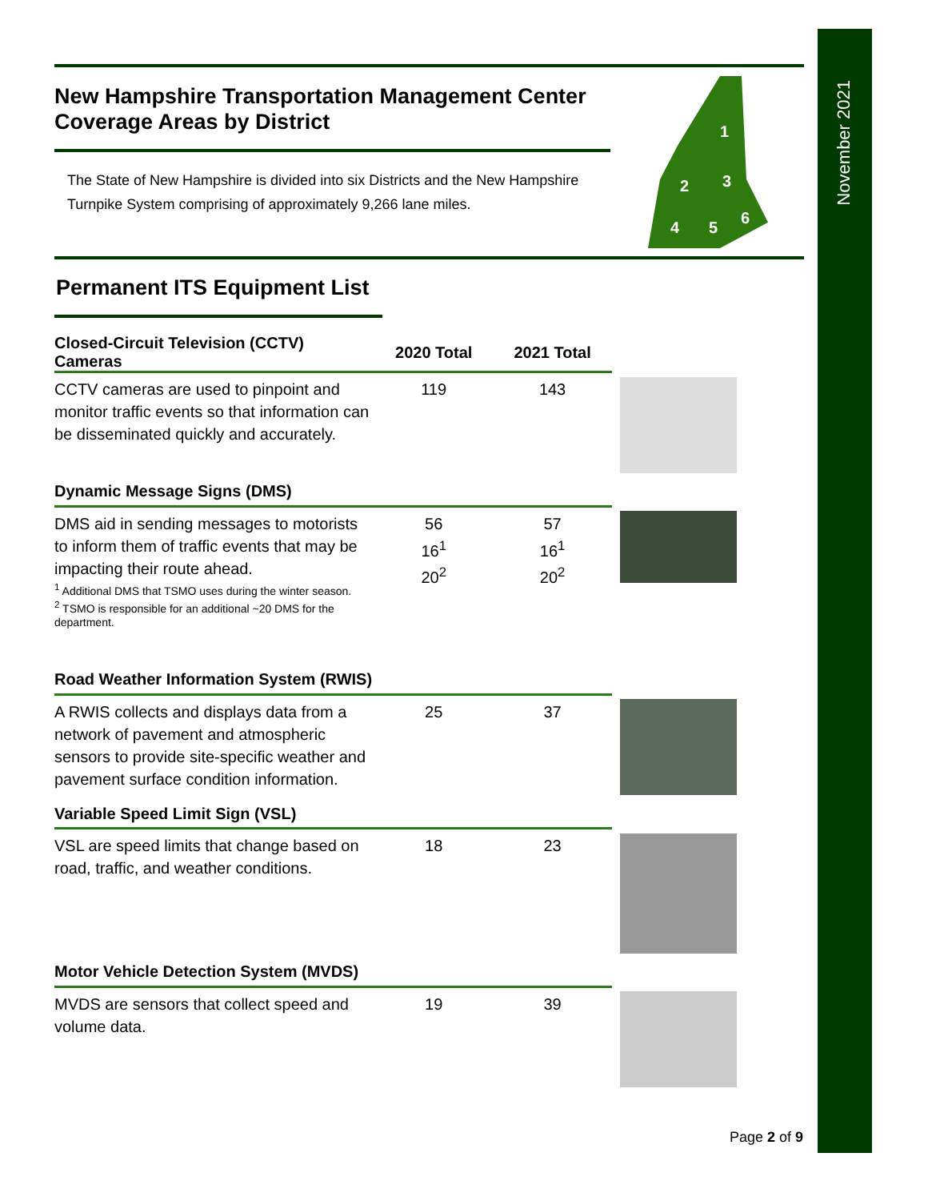November 2021
1
2 3
4 5
6
New Hampshire Transportation Management Center
Coverage Areas by District
The State of New Hampshire is divided into six Districts and the New Hampshire Turnpike System comprising of approximately 9,266 lane miles.
Permanent ITS Equipment List
| Closed-Circuit Television (CCTV) Cameras | 2020 Total | 2021 Total | |
| CCTV cameras are used to pinpoint and monitor traffic events so that information can be disseminated quickly and accurately. | 119 | 143 | |
| Dynamic Message Signs (DMS) | | | |
| DMS aid in sending messages to motorists to inform them of traffic events that may be impacting their route ahead. <sup>1</sup> Additional DMS that TSMO uses during the winter season. <sup>2</sup> TSMO is responsible for an additional ~20 DMS for the department. | 56 16<sup>1</sup> 20<sup>2</sup> | 57 16<sup>1</sup> 20<sup>2</sup> | |
| Road Weather Information System (RWIS) | | | |
| A RWIS collects and displays data from a network of pavement and atmospheric sensors to provide site-specific weather and pavement surface condition information. | 25 | 37 | |
| Variable Speed Limit Sign (VSL) | | | |
| VSL are speed limits that change based on road, traffic, and weather conditions. | 18 | 23 | |
| Motor Vehicle Detection System (MVDS) | | | |
| MVDS are sensors that collect speed and volume data. | 19 | 39 | |
Page 2 of 9